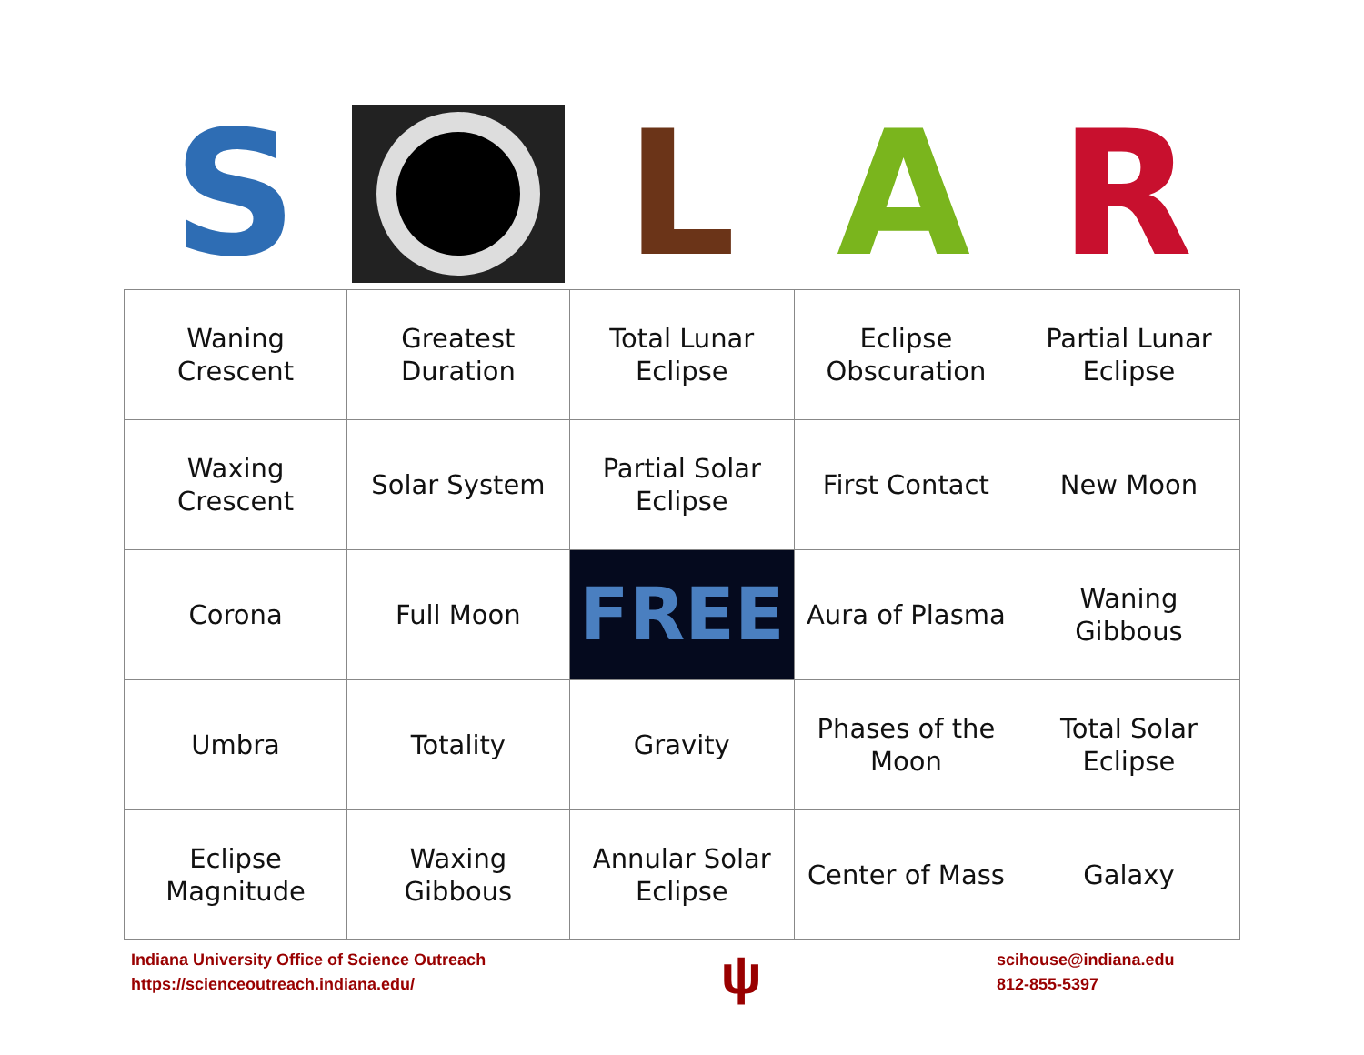S L A R
| Waning Crescent | Greatest Duration | Total Lunar Eclipse | Eclipse Obscuration | Partial Lunar Eclipse |
| Waxing Crescent | Solar System | Partial Solar Eclipse | First Contact | New Moon |
| Corona | Full Moon | FREE | Aura of Plasma | Waning Gibbous |
| Umbra | Totality | Gravity | Phases of the Moon | Total Solar Eclipse |
| Eclipse Magnitude | Waxing Gibbous | Annular Solar Eclipse | Center of Mass | Galaxy |
Indiana University Office of Science Outreach
https://scienceoutreach.indiana.edu/
ψ
scihouse@indiana.edu
812-855-5397